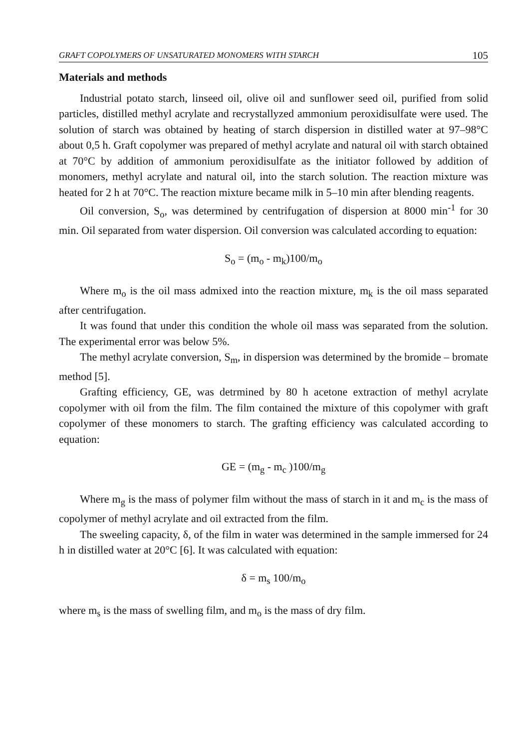GRAFT COPOLYMERS OF UNSATURATED MONOMERS WITH STARCH 105
Materials and methods
Industrial potato starch, linseed oil, olive oil and sunflower seed oil, purified from solid particles, distilled methyl acrylate and recrystallyzed ammonium peroxidisulfate were used. The solution of starch was obtained by heating of starch dispersion in distilled water at 97–98°C about 0,5 h. Graft copolymer was prepared of methyl acrylate and natural oil with starch obtained at 70°C by addition of ammonium peroxidisulfate as the initiator followed by addition of monomers, methyl acrylate and natural oil, into the starch solution. The reaction mixture was heated for 2 h at 70°C. The reaction mixture became milk in 5–10 min after blending reagents.
Oil conversion, S<sub>o</sub>, was determined by centrifugation of dispersion at 8000 min<sup>-1</sup> for 30 min. Oil separated from water dispersion. Oil conversion was calculated according to equation:
S<sub>o</sub> = (m<sub>o</sub> - m<sub>k</sub>)100/m<sub>o</sub>
Where m<sub>o</sub> is the oil mass admixed into the reaction mixture, m<sub>k</sub> is the oil mass separated after centrifugation.
It was found that under this condition the whole oil mass was separated from the solution. The experimental error was below 5%.
The methyl acrylate conversion, S<sub>m</sub>, in dispersion was determined by the bromide – bromate method [5].
Grafting efficiency, GE, was detrmined by 80 h acetone extraction of methyl acrylate copolymer with oil from the film. The film contained the mixture of this copolymer with graft copolymer of these monomers to starch. The grafting efficiency was calculated according to equation:
GE = (m<sub>g</sub> - m<sub>c</sub> )100/m<sub>g</sub>
Where m<sub>g</sub> is the mass of polymer film without the mass of starch in it and m<sub>c</sub> is the mass of copolymer of methyl acrylate and oil extracted from the film.
The sweeling capacity, δ, of the film in water was determined in the sample immersed for 24 h in distilled water at 20°C [6]. It was calculated with equation:
δ = m<sub>s</sub> 100/m<sub>o</sub>
where m<sub>s</sub> is the mass of swelling film, and m<sub>o</sub> is the mass of dry film.